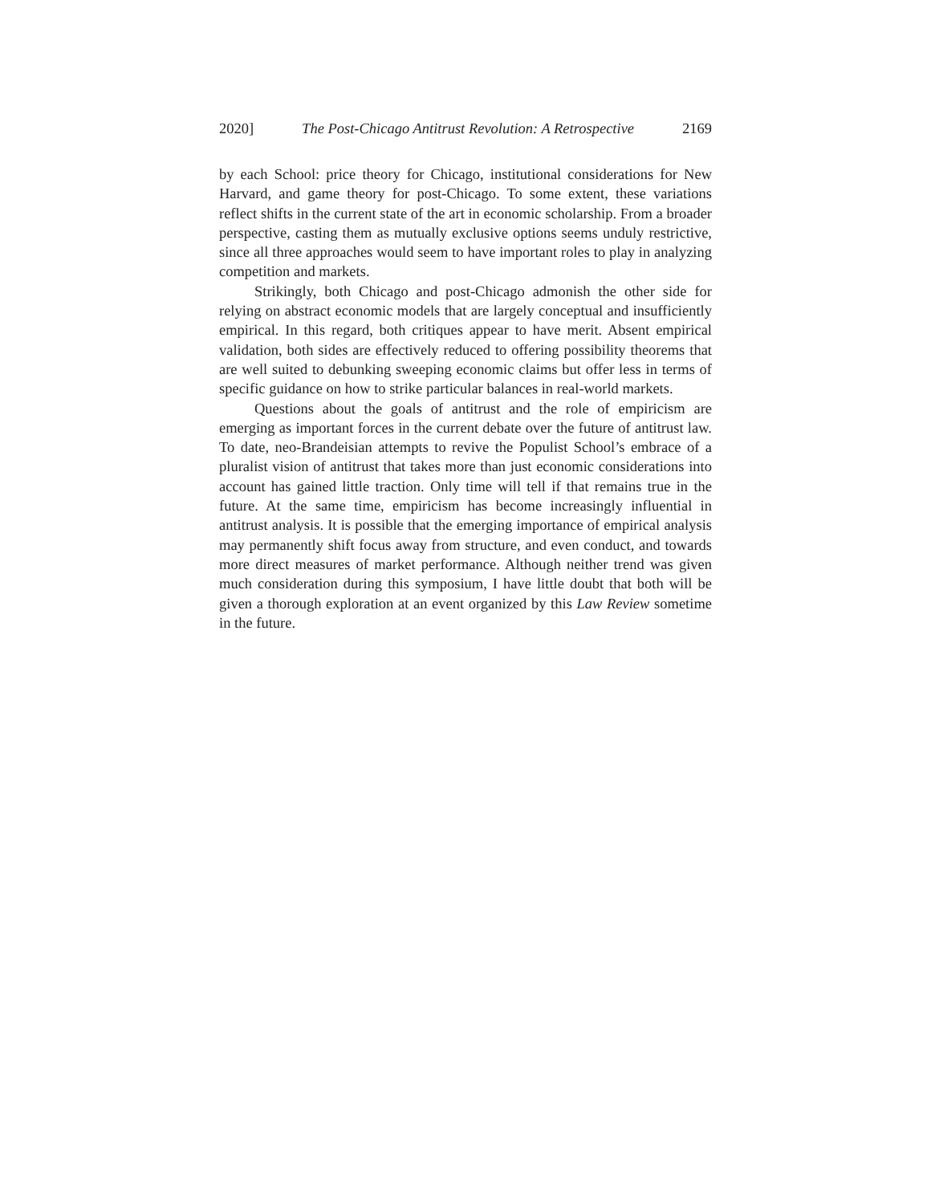2020] The Post-Chicago Antitrust Revolution: A Retrospective 2169
by each School: price theory for Chicago, institutional considerations for New Harvard, and game theory for post-Chicago. To some extent, these variations reflect shifts in the current state of the art in economic scholarship. From a broader perspective, casting them as mutually exclusive options seems unduly restrictive, since all three approaches would seem to have important roles to play in analyzing competition and markets.
Strikingly, both Chicago and post-Chicago admonish the other side for relying on abstract economic models that are largely conceptual and insufficiently empirical. In this regard, both critiques appear to have merit. Absent empirical validation, both sides are effectively reduced to offering possibility theorems that are well suited to debunking sweeping economic claims but offer less in terms of specific guidance on how to strike particular balances in real-world markets.
Questions about the goals of antitrust and the role of empiricism are emerging as important forces in the current debate over the future of antitrust law. To date, neo-Brandeisian attempts to revive the Populist School’s embrace of a pluralist vision of antitrust that takes more than just economic considerations into account has gained little traction. Only time will tell if that remains true in the future. At the same time, empiricism has become increasingly influential in antitrust analysis. It is possible that the emerging importance of empirical analysis may permanently shift focus away from structure, and even conduct, and towards more direct measures of market performance. Although neither trend was given much consideration during this symposium, I have little doubt that both will be given a thorough exploration at an event organized by this Law Review sometime in the future.